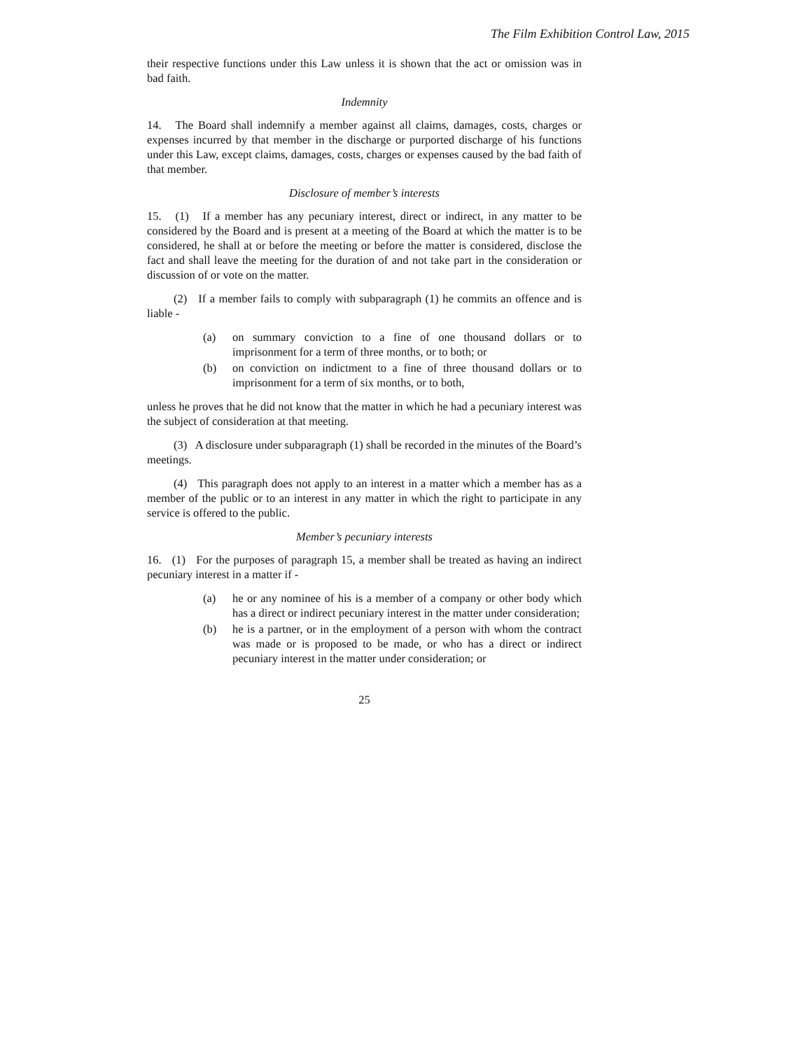The Film Exhibition Control Law, 2015
their respective functions under this Law unless it is shown that the act or omission was in bad faith.
Indemnity
14. The Board shall indemnify a member against all claims, damages, costs, charges or expenses incurred by that member in the discharge or purported discharge of his functions under this Law, except claims, damages, costs, charges or expenses caused by the bad faith of that member.
Disclosure of member’s interests
15. (1) If a member has any pecuniary interest, direct or indirect, in any matter to be considered by the Board and is present at a meeting of the Board at which the matter is to be considered, he shall at or before the meeting or before the matter is considered, disclose the fact and shall leave the meeting for the duration of and not take part in the consideration or discussion of or vote on the matter.
(2) If a member fails to comply with subparagraph (1) he commits an offence and is liable -
(a) on summary conviction to a fine of one thousand dollars or to imprisonment for a term of three months, or to both; or
(b) on conviction on indictment to a fine of three thousand dollars or to imprisonment for a term of six months, or to both,
unless he proves that he did not know that the matter in which he had a pecuniary interest was the subject of consideration at that meeting.
(3) A disclosure under subparagraph (1) shall be recorded in the minutes of the Board’s meetings.
(4) This paragraph does not apply to an interest in a matter which a member has as a member of the public or to an interest in any matter in which the right to participate in any service is offered to the public.
Member’s pecuniary interests
16. (1) For the purposes of paragraph 15, a member shall be treated as having an indirect pecuniary interest in a matter if -
(a) he or any nominee of his is a member of a company or other body which has a direct or indirect pecuniary interest in the matter under consideration;
(b) he is a partner, or in the employment of a person with whom the contract was made or is proposed to be made, or who has a direct or indirect pecuniary interest in the matter under consideration; or
25